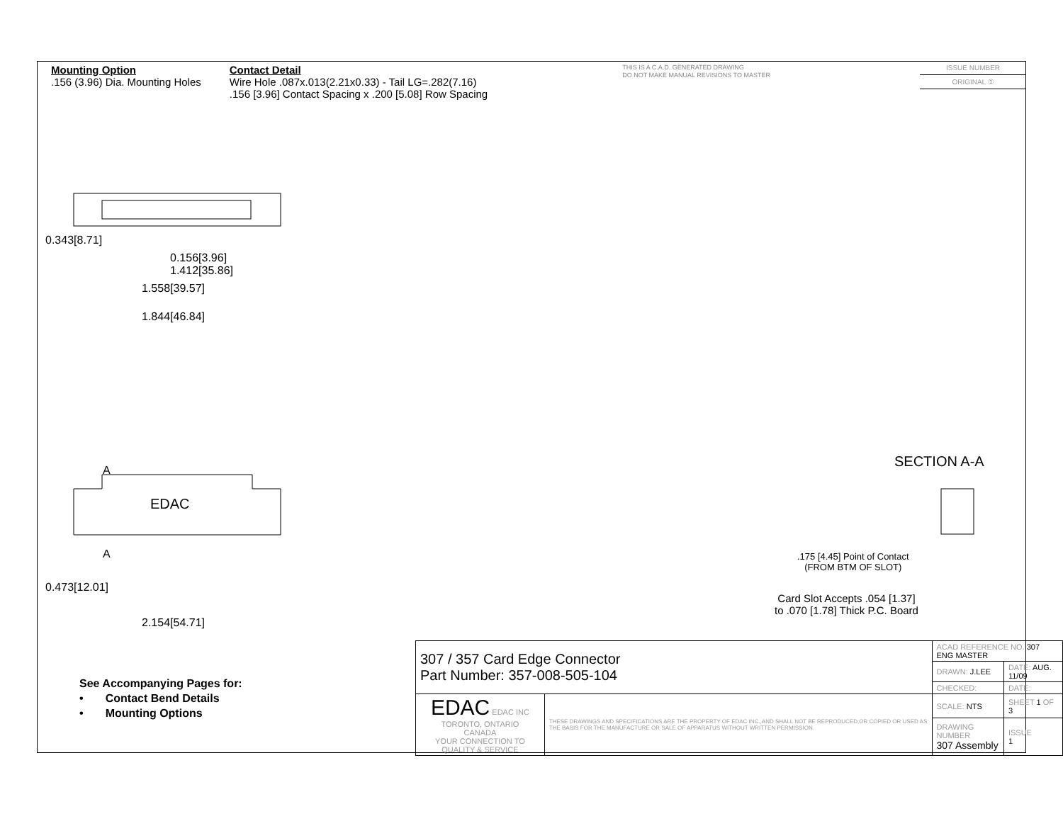Mounting Option
.156 (3.96) Dia. Mounting Holes
Contact Detail
Wire Hole .087x.013(2.21x0.33) - Tail LG=.282(7.16)
.156 [3.96] Contact Spacing x .200 [5.08] Row Spacing
THIS IS A C.A.D. GENERATED DRAWING
DO NOT MAKE MANUAL REVISIONS TO MASTER
ISSUE NUMBER
ORIGINAL ①
0.343[8.71]
0.156[3.96]
1.412[35.86]
1.558[39.57]
1.844[46.84]
A
EDAC
A
0.473[12.01]
2.154[54.71]
SECTION A-A
.175 [4.45] Point of Contact
(FROM BTM OF SLOT)
Card Slot Accepts .054 [1.37]
to .070 [1.78] Thick P.C. Board
See Accompanying Pages for:
• Contact Bend Details
• Mounting Options
| 307 / 357 Card Edge Connector Part Number: 357-008-505-104 | | ACAD REFERENCE NO. 307 ENG MASTER | | |
| | | DRAWN: J.LEE | DATE: AUG. 11/09 | |
| | | CHECKED: | DATE: | |
| EDAC EDAC INC TORONTO, ONTARIO CANADA YOUR CONNECTION TO QUALITY & SERVICE | THESE DRAWINGS AND SPECIFICATIONS ARE THE PROPERTY OF EDAC INC.,AND SHALL NOT BE REPRODUCED,OR COPIED OR USED AS THE BASIS FOR THE MANUFACTURE OR SALE OF APPARATUS WITHOUT WRITTEN PERMISSION. | SCALE: NTS | SHEET 1 OF 3 | |
| | | DRAWING NUMBER 307 Assembly | | ISSUE 1 |